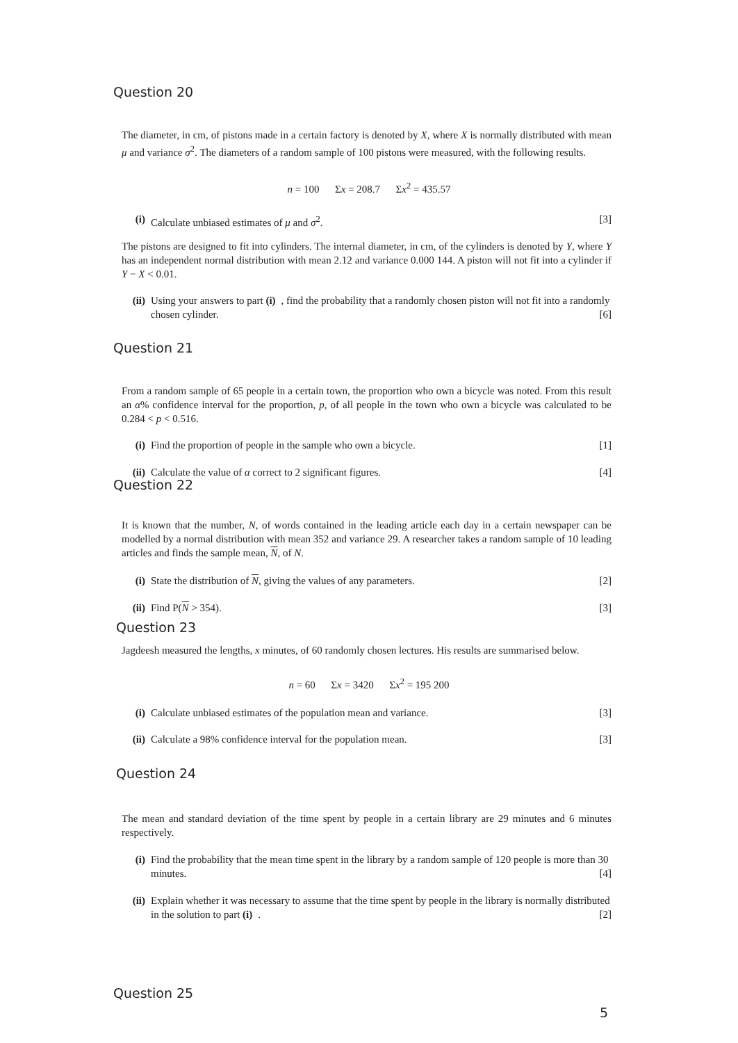Question 20
The diameter, in cm, of pistons made in a certain factory is denoted by X, where X is normally distributed with mean μ and variance σ<sup>2</sup>. The diameters of a random sample of 100 pistons were measured, with the following results.
n = 100 Σx = 208.7 Σx<sup>2</sup> = 435.57
(i) Calculate unbiased estimates of μ and σ<sup>2</sup>. [3]
The pistons are designed to fit into cylinders. The internal diameter, in cm, of the cylinders is denoted by Y, where Y has an independent normal distribution with mean 2.12 and variance 0.000 144. A piston will not fit into a cylinder if Y − X < 0.01.
(ii) Using your answers to part (i), find the probability that a randomly chosen piston will not fit into a randomly chosen cylinder. [6]
Question 21
From a random sample of 65 people in a certain town, the proportion who own a bicycle was noted. From this result an α% confidence interval for the proportion, p, of all people in the town who own a bicycle was calculated to be 0.284 < p < 0.516.
(i) Find the proportion of people in the sample who own a bicycle. [1]
(ii) Calculate the value of α correct to 2 significant figures. [4]
Question 22
It is known that the number, N, of words contained in the leading article each day in a certain newspaper can be modelled by a normal distribution with mean 352 and variance 29. A researcher takes a random sample of 10 leading articles and finds the sample mean, N, of N.
(i) State the distribution of N, giving the values of any parameters. [2]
(ii) Find P(N > 354). [3]
Question 23
Jagdeesh measured the lengths, x minutes, of 60 randomly chosen lectures. His results are summarised below.
n = 60 Σx = 3420 Σx<sup>2</sup> = 195 200
(i) Calculate unbiased estimates of the population mean and variance. [3]
(ii) Calculate a 98% confidence interval for the population mean. [3]
Question 24
The mean and standard deviation of the time spent by people in a certain library are 29 minutes and 6 minutes respectively.
(i) Find the probability that the mean time spent in the library by a random sample of 120 people is more than 30 minutes. [4]
(ii) Explain whether it was necessary to assume that the time spent by people in the library is normally distributed in the solution to part (i). [2]
Question 25
5